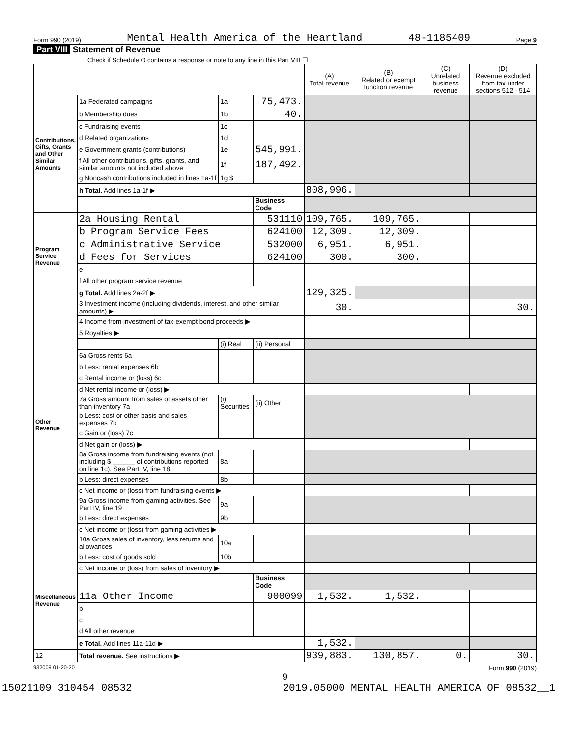Form 990 (2019) Mental Health America of the Heartland 48-1185409 Page 9
Part VIII Statement of Revenue
Check if Schedule O contains a response or note to any line in this Part VIII ☐
| | | | | (A) Total revenue | (B) Related or exempt function revenue | (C) Unrelated business revenue | (D) Revenue excluded from tax under sections 512 - 514 |
| --- | --- | --- | --- | --- | --- | --- | --- |
| Contributions, Gifts, Grants and Other Similar Amounts | 1a Federated campaigns | 1a | 75,473. | | | | |
| | b Membership dues | 1b | 40. | | | | |
| | c Fundraising events | 1c | | | | | |
| | d Related organizations | 1d | | | | | |
| | e Government grants (contributions) | 1e | 545,991. | | | | |
| | f All other contributions, gifts, grants, and similar amounts not included above | 1f | 187,492. | | | | |
| | g Noncash contributions included in lines 1a-1f | 1g $ | | | | | |
| | h Total. Add lines 1a-1f ▶ | | | 808,996. | | | |
| | | | Business Code | | | | |
| Program Service Revenue | 2a Housing Rental | | 531110 | 109,765. | 109,765. | | |
| | b Program Service Fees | | 624100 | 12,309. | 12,309. | | |
| | c Administrative Service | | 532000 | 6,951. | 6,951. | | |
| | d Fees for Services | | 624100 | 300. | 300. | | |
| | e | | | | | | |
| | f All other program service revenue | | | | | | |
| | g Total. Add lines 2a-2f ▶ | | | 129,325. | | | |
| Other Revenue | 3 Investment income (including dividends, interest, and other similar amounts) ▶ | | | 30. | | | 30. |
| | 4 Income from investment of tax-exempt bond proceeds ▶ | | | | | | |
| | 5 Royalties ▶ | | | | | | |
| | | (i) Real | (ii) Personal | | | | |
| | 6a Gross rents 6a | | | | | | |
| | b Less: rental expenses 6b | | | | | | |
| | c Rental income or (loss) 6c | | | | | | |
| | d Net rental income or (loss) ▶ | | | | | | |
| | 7a Gross amount from sales of assets other than inventory 7a | (i) Securities | (ii) Other | | | | |
| | b Less: cost or other basis and sales expenses 7b | | | | | | |
| | c Gain or (loss) 7c | | | | | | |
| | d Net gain or (loss) ▶ | | | | | | |
| | 8a Gross income from fundraising events (not including $ ______ of contributions reported on line 1c). See Part IV, line 18 | 8a | | | | | |
| | b Less: direct expenses | 8b | | | | | |
| | c Net income or (loss) from fundraising events ▶ | | | | | | |
| | 9a Gross income from gaming activities. See Part IV, line 19 | 9a | | | | | |
| | b Less: direct expenses | 9b | | | | | |
| | c Net income or (loss) from gaming activities ▶ | | | | | | |
| | 10a Gross sales of inventory, less returns and allowances | 10a | | | | | |
| Miscellaneous Revenue | b Less: cost of goods sold | 10b | | | | | |
| | c Net income or (loss) from sales of inventory ▶ | | | | | | |
| | | | Business Code | | | | |
| | 11a Other Income | | 900099 | 1,532. | 1,532. | | |
| | b | | | | | | |
| | c | | | | | | |
| | d All other revenue | | | | | | |
| | e Total. Add lines 11a-11d ▶ | | | 1,532. | | | |
| 12 | Total revenue. See instructions ▶ | | | 939,883. | 130,857. | 0. | 30. |
932009 01-20-20 Form 990 (2019)
9
15021109 310454 08532 2019.05000 MENTAL HEALTH AMERICA OF 08532__1